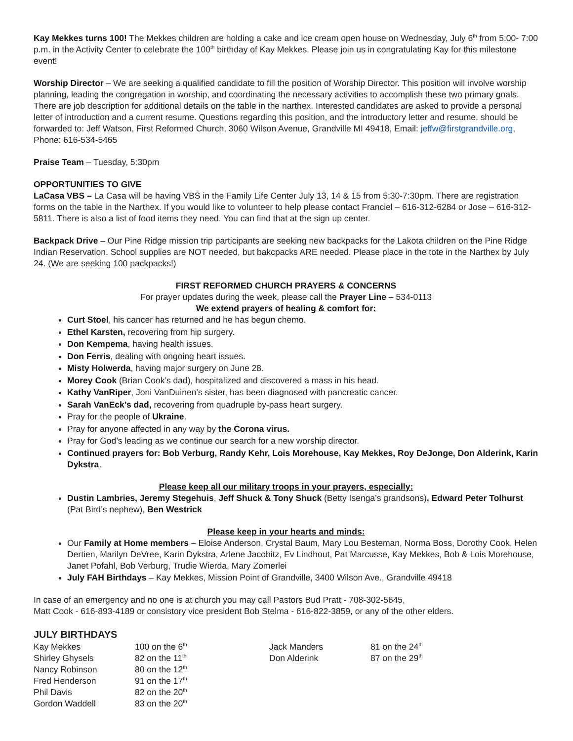Kay Mekkes turns 100! The Mekkes children are holding a cake and ice cream open house on Wednesday, July 6<sup>th</sup> from 5:00- 7:00 p.m. in the Activity Center to celebrate the 100<sup>th</sup> birthday of Kay Mekkes. Please join us in congratulating Kay for this milestone event!
Worship Director – We are seeking a qualified candidate to fill the position of Worship Director. This position will involve worship planning, leading the congregation in worship, and coordinating the necessary activities to accomplish these two primary goals. There are job description for additional details on the table in the narthex. Interested candidates are asked to provide a personal letter of introduction and a current resume. Questions regarding this position, and the introductory letter and resume, should be forwarded to: Jeff Watson, First Reformed Church, 3060 Wilson Avenue, Grandville MI 49418, Email: jeffw@firstgrandville.org, Phone: 616-534-5465
Praise Team – Tuesday, 5:30pm
OPPORTUNITIES TO GIVE
LaCasa VBS – La Casa will be having VBS in the Family Life Center July 13, 14 & 15 from 5:30-7:30pm. There are registration forms on the table in the Narthex. If you would like to volunteer to help please contact Franciel – 616-312-6284 or Jose – 616-312-5811. There is also a list of food items they need. You can find that at the sign up center.
Backpack Drive – Our Pine Ridge mission trip participants are seeking new backpacks for the Lakota children on the Pine Ridge Indian Reservation. School supplies are NOT needed, but bakcpacks ARE needed. Please place in the tote in the Narthex by July 24. (We are seeking 100 packpacks!)
FIRST REFORMED CHURCH PRAYERS & CONCERNS
For prayer updates during the week, please call the Prayer Line – 534-0113
We extend prayers of healing & comfort for:
Curt Stoel, his cancer has returned and he has begun chemo.
Ethel Karsten, recovering from hip surgery.
Don Kempema, having health issues.
Don Ferris, dealing with ongoing heart issues.
Misty Holwerda, having major surgery on June 28.
Morey Cook (Brian Cook’s dad), hospitalized and discovered a mass in his head.
Kathy VanRiper, Joni VanDuinen’s sister, has been diagnosed with pancreatic cancer.
Sarah VanEck’s dad, recovering from quadruple by-pass heart surgery.
Pray for the people of Ukraine.
Pray for anyone affected in any way by the Corona virus.
Pray for God’s leading as we continue our search for a new worship director.
Continued prayers for: Bob Verburg, Randy Kehr, Lois Morehouse, Kay Mekkes, Roy DeJonge, Don Alderink, Karin Dykstra.
Please keep all our military troops in your prayers, especially:
Dustin Lambries, Jeremy Stegehuis, Jeff Shuck & Tony Shuck (Betty Isenga’s grandsons), Edward Peter Tolhurst (Pat Bird’s nephew), Ben Westrick
Please keep in your hearts and minds:
Our Family at Home members – Eloise Anderson, Crystal Baum, Mary Lou Besteman, Norma Boss, Dorothy Cook, Helen Dertien, Marilyn DeVree, Karin Dykstra, Arlene Jacobitz, Ev Lindhout, Pat Marcusse, Kay Mekkes, Bob & Lois Morehouse, Janet Pofahl, Bob Verburg, Trudie Wierda, Mary Zomerlei
July FAH Birthdays – Kay Mekkes, Mission Point of Grandville, 3400 Wilson Ave., Grandville 49418
In case of an emergency and no one is at church you may call Pastors Bud Pratt - 708-302-5645,
Matt Cook - 616-893-4189 or consistory vice president Bob Stelma - 616-822-3859, or any of the other elders.
JULY BIRTHDAYS
| Kay Mekkes | 100 on the 6<sup>th</sup> | Jack Manders | 81 on the 24<sup>th</sup> |
| Shirley Ghysels | 82 on the 11<sup>th</sup> | Don Alderink | 87 on the 29<sup>th</sup> |
| Nancy Robinson | 80 on the 12<sup>th</sup> | | |
| Fred Henderson | 91 on the 17<sup>th</sup> | | |
| Phil Davis | 82 on the 20<sup>th</sup> | | |
| Gordon Waddell | 83 on the 20<sup>th</sup> | | |